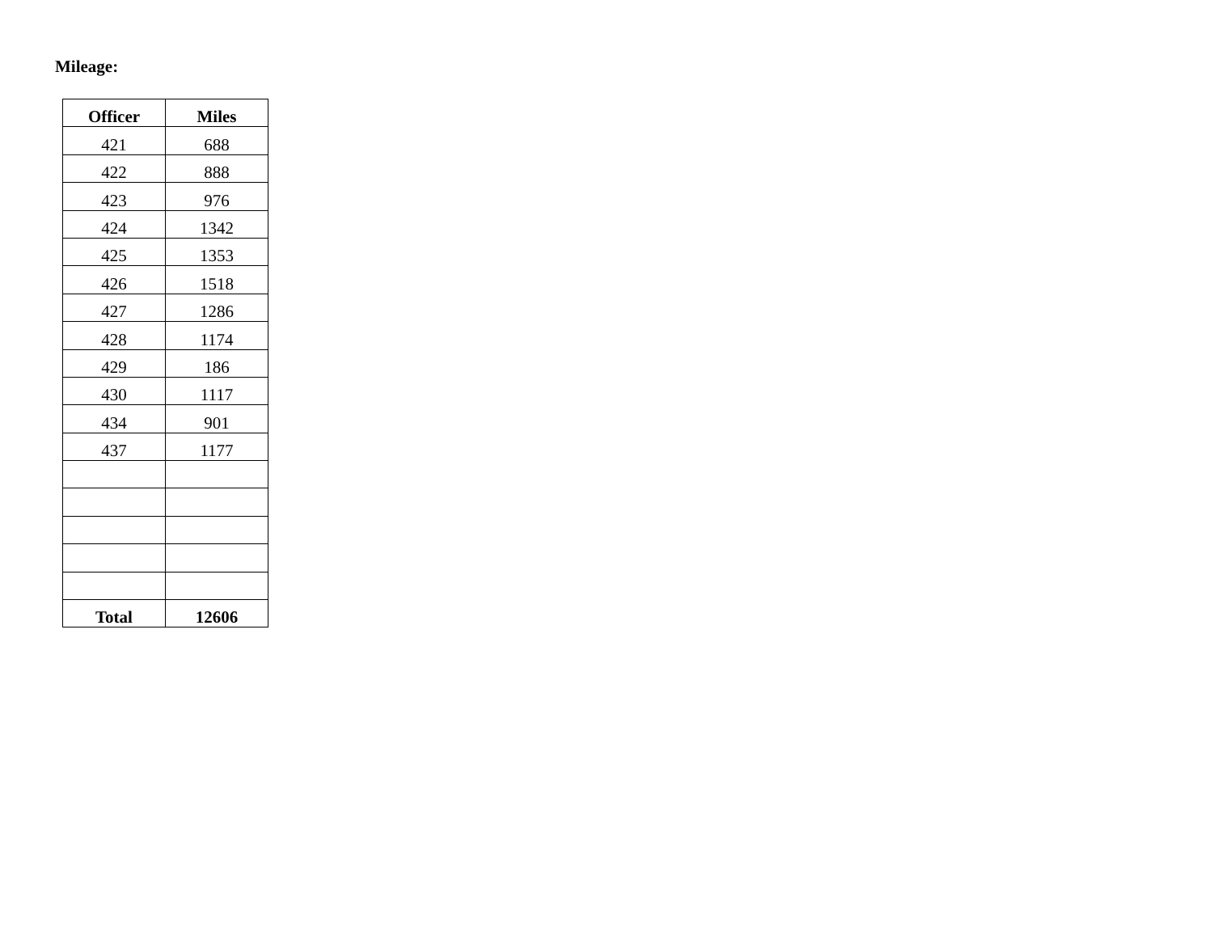Mileage:
| Officer | Miles |
| --- | --- |
| 421 | 688 |
| 422 | 888 |
| 423 | 976 |
| 424 | 1342 |
| 425 | 1353 |
| 426 | 1518 |
| 427 | 1286 |
| 428 | 1174 |
| 429 | 186 |
| 430 | 1117 |
| 434 | 901 |
| 437 | 1177 |
| Total | 12606 |